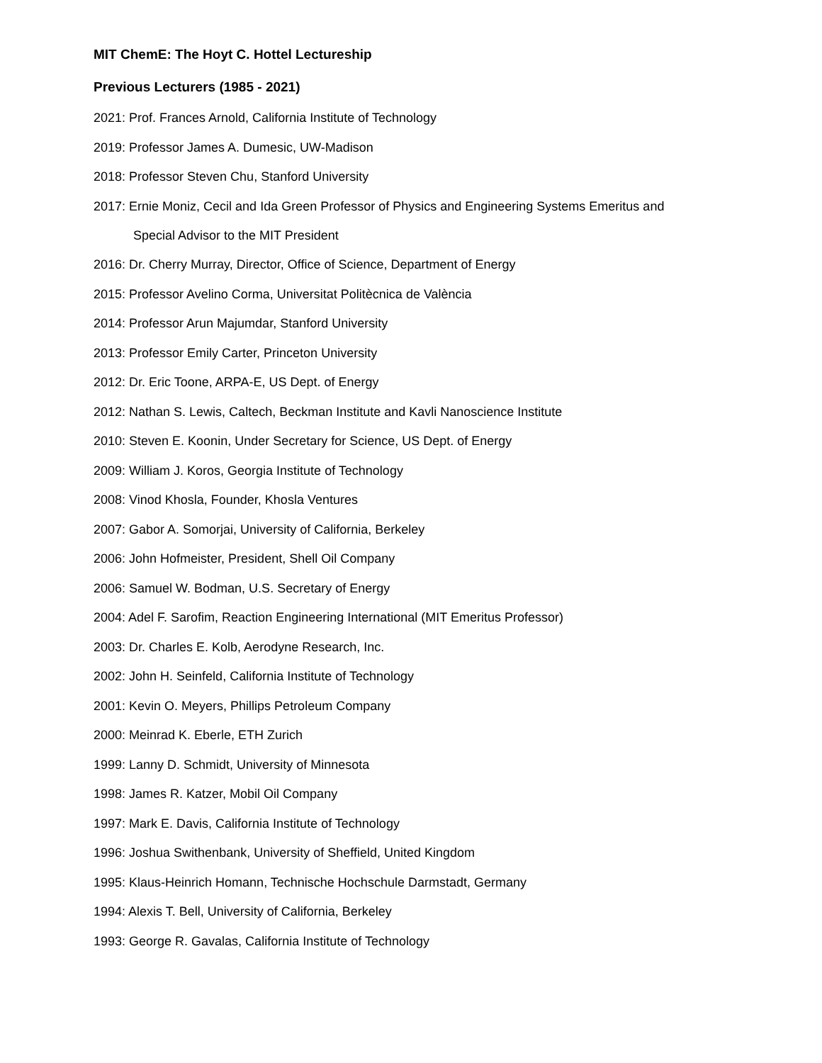MIT ChemE: The Hoyt C. Hottel Lectureship
Previous Lecturers (1985 - 2021)
2021: Prof. Frances Arnold, California Institute of Technology
2019: Professor James A. Dumesic, UW-Madison
2018: Professor Steven Chu, Stanford University
2017: Ernie Moniz, Cecil and Ida Green Professor of Physics and Engineering Systems Emeritus and
Special Advisor to the MIT President
2016: Dr. Cherry Murray, Director, Office of Science, Department of Energy
2015: Professor Avelino Corma, Universitat Politècnica de València
2014: Professor Arun Majumdar, Stanford University
2013: Professor Emily Carter, Princeton University
2012: Dr. Eric Toone, ARPA-E, US Dept. of Energy
2012: Nathan S. Lewis, Caltech, Beckman Institute and Kavli Nanoscience Institute
2010: Steven E. Koonin, Under Secretary for Science, US Dept. of Energy
2009: William J. Koros, Georgia Institute of Technology
2008: Vinod Khosla, Founder, Khosla Ventures
2007: Gabor A. Somorjai, University of California, Berkeley
2006: John Hofmeister, President, Shell Oil Company
2006: Samuel W. Bodman, U.S. Secretary of Energy
2004: Adel F. Sarofim, Reaction Engineering International (MIT Emeritus Professor)
2003: Dr. Charles E. Kolb, Aerodyne Research, Inc.
2002: John H. Seinfeld, California Institute of Technology
2001: Kevin O. Meyers, Phillips Petroleum Company
2000: Meinrad K. Eberle, ETH Zurich
1999: Lanny D. Schmidt, University of Minnesota
1998: James R. Katzer, Mobil Oil Company
1997: Mark E. Davis, California Institute of Technology
1996: Joshua Swithenbank, University of Sheffield, United Kingdom
1995: Klaus-Heinrich Homann, Technische Hochschule Darmstadt, Germany
1994: Alexis T. Bell, University of California, Berkeley
1993: George R. Gavalas, California Institute of Technology